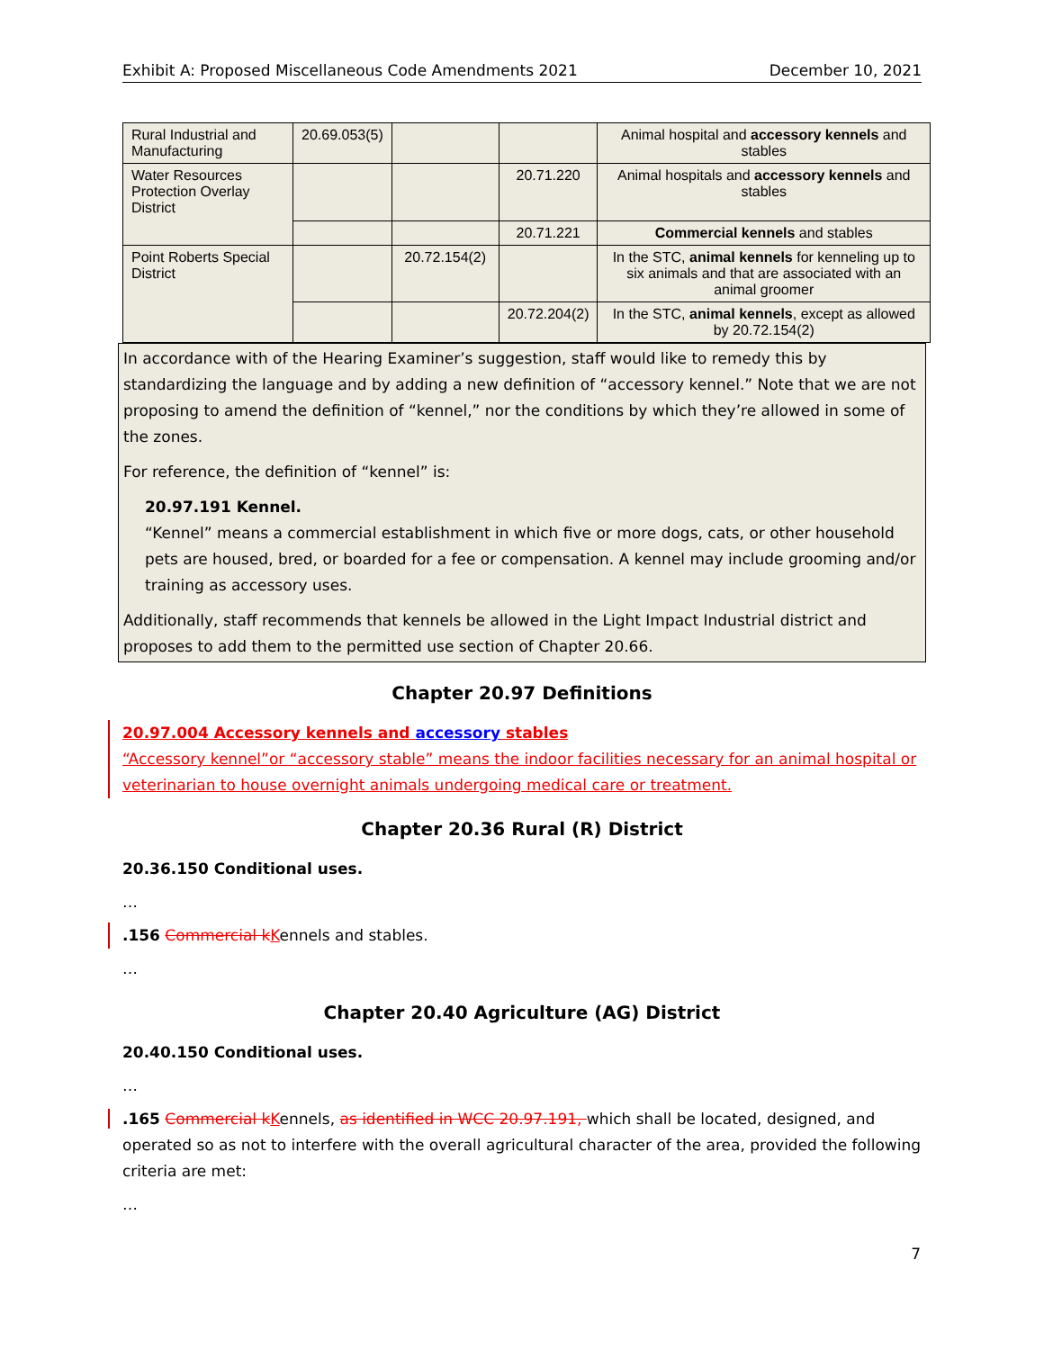Exhibit A: Proposed Miscellaneous Code Amendments 2021 December 10, 2021
| Rural Industrial and Manufacturing | 20.69.053(5) | | | Animal hospital and accessory kennels and stables |
| Water Resources Protection Overlay District | | | 20.71.220 | Animal hospitals and accessory kennels and stables |
| | | | 20.71.221 | Commercial kennels and stables |
| Point Roberts Special District | | 20.72.154(2) | | In the STC, animal kennels for kenneling up to six animals and that are associated with an animal groomer |
| | | | 20.72.204(2) | In the STC, animal kennels , except as allowed by 20.72.154(2) |
In accordance with of the Hearing Examiner’s suggestion, staff would like to remedy this by standardizing the language and by adding a new definition of “accessory kennel.” Note that we are not proposing to amend the definition of “kennel,” nor the conditions by which they’re allowed in some of the zones.
For reference, the definition of “kennel” is:
20.97.191 Kennel.
“Kennel” means a commercial establishment in which five or more dogs, cats, or other household pets are housed, bred, or boarded for a fee or compensation. A kennel may include grooming and/or training as accessory uses.
Additionally, staff recommends that kennels be allowed in the Light Impact Industrial district and proposes to add them to the permitted use section of Chapter 20.66.
Chapter 20.97 Definitions
20.97.004 Accessory kennels and accessory stables
“Accessory kennel”or “accessory stable” means the indoor facilities necessary for an animal hospital or veterinarian to house overnight animals undergoing medical care or treatment.
Chapter 20.36 Rural (R) District
20.36.150 Conditional uses.
…
.156 Commercial k Kennels and stables.
…
Chapter 20.40 Agriculture (AG) District
20.40.150 Conditional uses.
…
.165 Commercial k Kennels, as identified in WCC 20.97.191, which shall be located, designed, and operated so as not to interfere with the overall agricultural character of the area, provided the following criteria are met:
…
7